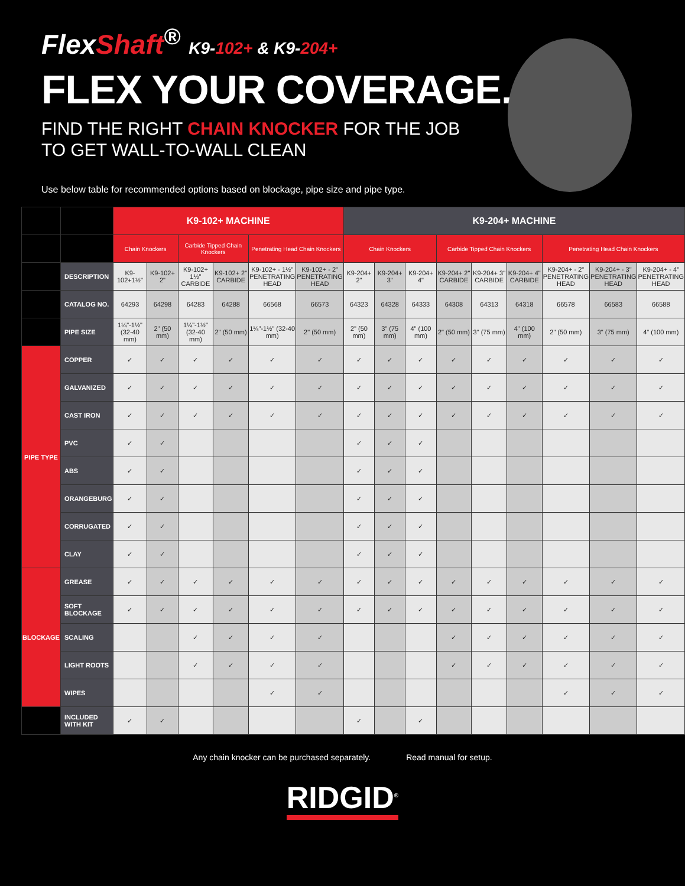FlexShaft<sup>®</sup> K9-102+ & K9-204+
FLEX YOUR COVERAGE.
FIND THE RIGHT CHAIN KNOCKER FOR THE JOB
TO GET WALL-TO-WALL CLEAN
Use below table for recommended options based on blockage, pipe size and pipe type.
| | | K9-102+ MACHINE | | | | | | K9-204+ MACHINE | | | | | | | | |
| --- | --- | --- | --- | --- | --- | --- | --- | --- | --- | --- | --- | --- | --- | --- | --- | --- |
| | | Chain Knockers | | Carbide Tipped Chain Knockers | | Penetrating Head Chain Knockers | | Chain Knockers | | | Carbide Tipped Chain Knockers | | | Penetrating Head Chain Knockers | | |
| | DESCRIPTION | K9-102+1½" | K9-102+ 2" | K9-102+ 1½" CARBIDE | K9-102+ 2" CARBIDE | K9-102+ - 1½" PENETRATING HEAD | K9-102+ - 2" PENETRATING HEAD | K9-204+ 2" | K9-204+ 3" | K9-204+ 4" | K9-204+ 2" CARBIDE | K9-204+ 3" CARBIDE | K9-204+ 4" CARBIDE | K9-204+ - 2" PENETRATING HEAD | K9-204+ - 3" PENETRATING HEAD | K9-204+ - 4" PENETRATING HEAD |
| | CATALOG NO. | 64293 | 64298 | 64283 | 64288 | 66568 | 66573 | 64323 | 64328 | 64333 | 64308 | 64313 | 64318 | 66578 | 66583 | 66588 |
| | PIPE SIZE | 1¼"-1½" (32-40 mm) | 2" (50 mm) | 1¼"-1½" (32-40 mm) | 2" (50 mm) | 1¼"-1½" (32-40 mm) | 2" (50 mm) | 2" (50 mm) | 3" (75 mm) | 4" (100 mm) | 2" (50 mm) | 3" (75 mm) | 4" (100 mm) | 2" (50 mm) | 3" (75 mm) | 4" (100 mm) |
| PIPE TYPE | COPPER | ✓ | ✓ | ✓ | ✓ | ✓ | ✓ | ✓ | ✓ | ✓ | ✓ | ✓ | ✓ | ✓ | ✓ | ✓ |
| | GALVANIZED | ✓ | ✓ | ✓ | ✓ | ✓ | ✓ | ✓ | ✓ | ✓ | ✓ | ✓ | ✓ | ✓ | ✓ | ✓ |
| | CAST IRON | ✓ | ✓ | ✓ | ✓ | ✓ | ✓ | ✓ | ✓ | ✓ | ✓ | ✓ | ✓ | ✓ | ✓ | ✓ |
| | PVC | ✓ | ✓ | | | | | ✓ | ✓ | ✓ | | | | | | |
| | ABS | ✓ | ✓ | | | | | ✓ | ✓ | ✓ | | | | | | |
| | ORANGEBURG | ✓ | ✓ | | | | | ✓ | ✓ | ✓ | | | | | | |
| | CORRUGATED | ✓ | ✓ | | | | | ✓ | ✓ | ✓ | | | | | | |
| | CLAY | ✓ | ✓ | | | | | ✓ | ✓ | ✓ | | | | | | |
| BLOCKAGE | GREASE | ✓ | ✓ | ✓ | ✓ | ✓ | ✓ | ✓ | ✓ | ✓ | ✓ | ✓ | ✓ | ✓ | ✓ | ✓ |
| | SOFT BLOCKAGE | ✓ | ✓ | ✓ | ✓ | ✓ | ✓ | ✓ | ✓ | ✓ | ✓ | ✓ | ✓ | ✓ | ✓ | ✓ |
| | SCALING | | | ✓ | ✓ | ✓ | ✓ | | | | ✓ | ✓ | ✓ | ✓ | ✓ | ✓ |
| | LIGHT ROOTS | | | ✓ | ✓ | ✓ | ✓ | | | | ✓ | ✓ | ✓ | ✓ | ✓ | ✓ |
| | WIPES | | | | | ✓ | ✓ | | | | | | | ✓ | ✓ | ✓ |
| | INCLUDED WITH KIT | ✓ | ✓ | | | | | ✓ | | ✓ | | | | | | |
Any chain knocker can be purchased separately. Read manual for setup.
RIDGID<sup>®</sup>